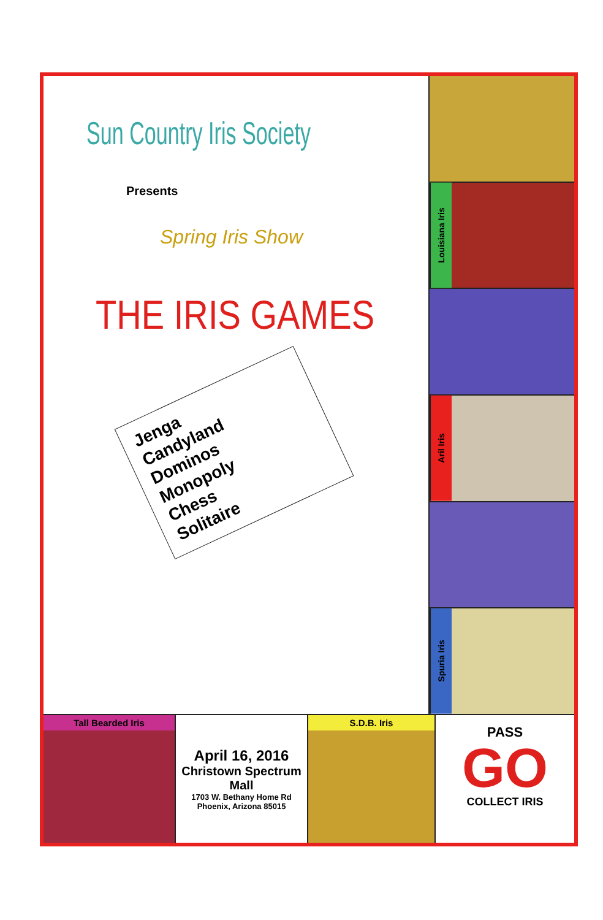Sun Country Iris Society
Presents
Spring Iris Show
THE IRIS GAMES
Jenga
Candyland
Dominos
Monopoly
Chess
Solitaire
Louisiana Iris
Aril Iris
Spuria Iris
Tall Bearded Iris
April 16, 2016
Christown Spectrum Mall
1703 W. Bethany Home Rd
Phoenix, Arizona 85015
S.D.B. Iris
PASS
GO
COLLECT IRIS